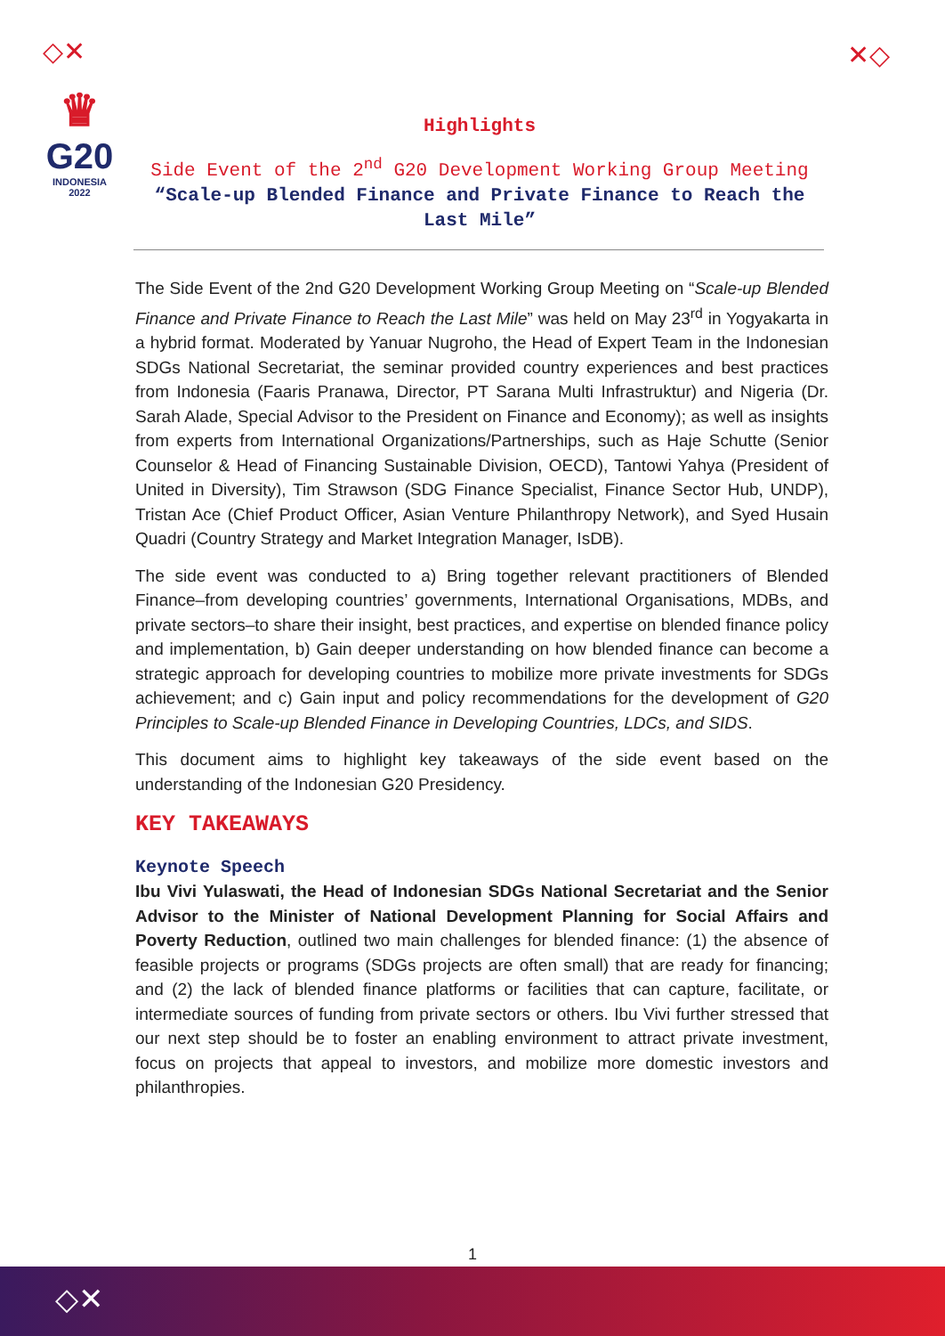◇✕ ✕◇
♛
G20
INDONESIA
2022
Highlights
Side Event of the 2<sup>nd</sup> G20 Development Working Group Meeting
“Scale-up Blended Finance and Private Finance to Reach the Last Mile”
The Side Event of the 2nd G20 Development Working Group Meeting on “Scale-up Blended Finance and Private Finance to Reach the Last Mile” was held on May 23<sup>rd</sup> in Yogyakarta in a hybrid format. Moderated by Yanuar Nugroho, the Head of Expert Team in the Indonesian SDGs National Secretariat, the seminar provided country experiences and best practices from Indonesia (Faaris Pranawa, Director, PT Sarana Multi Infrastruktur) and Nigeria (Dr. Sarah Alade, Special Advisor to the President on Finance and Economy); as well as insights from experts from International Organizations/Partnerships, such as Haje Schutte (Senior Counselor & Head of Financing Sustainable Division, OECD), Tantowi Yahya (President of United in Diversity), Tim Strawson (SDG Finance Specialist, Finance Sector Hub, UNDP), Tristan Ace (Chief Product Officer, Asian Venture Philanthropy Network), and Syed Husain Quadri (Country Strategy and Market Integration Manager, IsDB).
The side event was conducted to a) Bring together relevant practitioners of Blended Finance–from developing countries’ governments, International Organisations, MDBs, and private sectors–to share their insight, best practices, and expertise on blended finance policy and implementation, b) Gain deeper understanding on how blended finance can become a strategic approach for developing countries to mobilize more private investments for SDGs achievement; and c) Gain input and policy recommendations for the development of G20 Principles to Scale-up Blended Finance in Developing Countries, LDCs, and SIDS.
This document aims to highlight key takeaways of the side event based on the understanding of the Indonesian G20 Presidency.
KEY TAKEAWAYS
Keynote Speech
Ibu Vivi Yulaswati, the Head of Indonesian SDGs National Secretariat and the Senior Advisor to the Minister of National Development Planning for Social Affairs and Poverty Reduction, outlined two main challenges for blended finance: (1) the absence of feasible projects or programs (SDGs projects are often small) that are ready for financing; and (2) the lack of blended finance platforms or facilities that can capture, facilitate, or intermediate sources of funding from private sectors or others. Ibu Vivi further stressed that our next step should be to foster an enabling environment to attract private investment, focus on projects that appeal to investors, and mobilize more domestic investors and philanthropies.
1
◇✕